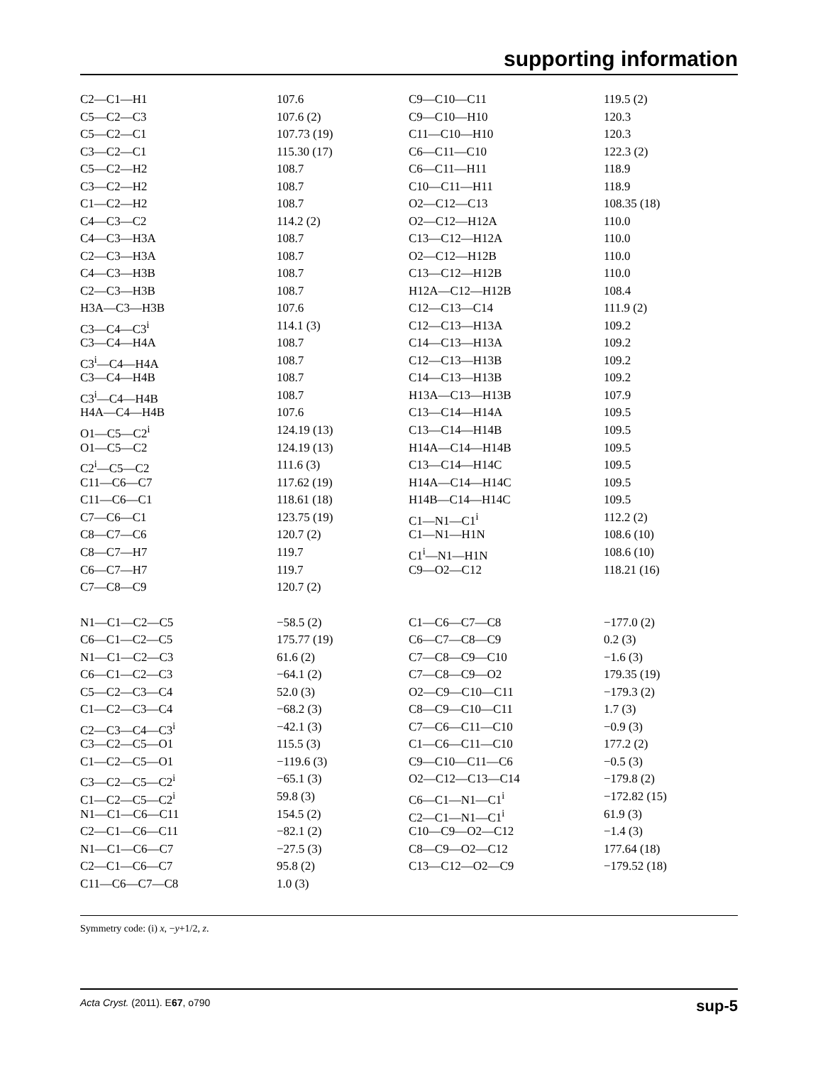supporting information
| C2—C1—H1 | 107.6 | C9—C10—C11 | 119.5 (2) |
| C5—C2—C3 | 107.6 (2) | C9—C10—H10 | 120.3 |
| C5—C2—C1 | 107.73 (19) | C11—C10—H10 | 120.3 |
| C3—C2—C1 | 115.30 (17) | C6—C11—C10 | 122.3 (2) |
| C5—C2—H2 | 108.7 | C6—C11—H11 | 118.9 |
| C3—C2—H2 | 108.7 | C10—C11—H11 | 118.9 |
| C1—C2—H2 | 108.7 | O2—C12—C13 | 108.35 (18) |
| C4—C3—C2 | 114.2 (2) | O2—C12—H12A | 110.0 |
| C4—C3—H3A | 108.7 | C13—C12—H12A | 110.0 |
| C2—C3—H3A | 108.7 | O2—C12—H12B | 110.0 |
| C4—C3—H3B | 108.7 | C13—C12—H12B | 110.0 |
| C2—C3—H3B | 108.7 | H12A—C12—H12B | 108.4 |
| H3A—C3—H3B | 107.6 | C12—C13—C14 | 111.9 (2) |
| C3—C4—C3<sup>i</sup> | 114.1 (3) | C12—C13—H13A | 109.2 |
| C3—C4—H4A | 108.7 | C14—C13—H13A | 109.2 |
| C3<sup>i</sup>—C4—H4A | 108.7 | C12—C13—H13B | 109.2 |
| C3—C4—H4B | 108.7 | C14—C13—H13B | 109.2 |
| C3<sup>i</sup>—C4—H4B | 108.7 | H13A—C13—H13B | 107.9 |
| H4A—C4—H4B | 107.6 | C13—C14—H14A | 109.5 |
| O1—C5—C2<sup>i</sup> | 124.19 (13) | C13—C14—H14B | 109.5 |
| O1—C5—C2 | 124.19 (13) | H14A—C14—H14B | 109.5 |
| C2<sup>i</sup>—C5—C2 | 111.6 (3) | C13—C14—H14C | 109.5 |
| C11—C6—C7 | 117.62 (19) | H14A—C14—H14C | 109.5 |
| C11—C6—C1 | 118.61 (18) | H14B—C14—H14C | 109.5 |
| C7—C6—C1 | 123.75 (19) | C1—N1—C1<sup>i</sup> | 112.2 (2) |
| C8—C7—C6 | 120.7 (2) | C1—N1—H1N | 108.6 (10) |
| C8—C7—H7 | 119.7 | C1<sup>i</sup>—N1—H1N | 108.6 (10) |
| C6—C7—H7 | 119.7 | C9—O2—C12 | 118.21 (16) |
| C7—C8—C9 | 120.7 (2) | | |
| N1—C1—C2—C5 | −58.5 (2) | C1—C6—C7—C8 | −177.0 (2) |
| C6—C1—C2—C5 | 175.77 (19) | C6—C7—C8—C9 | 0.2 (3) |
| N1—C1—C2—C3 | 61.6 (2) | C7—C8—C9—C10 | −1.6 (3) |
| C6—C1—C2—C3 | −64.1 (2) | C7—C8—C9—O2 | 179.35 (19) |
| C5—C2—C3—C4 | 52.0 (3) | O2—C9—C10—C11 | −179.3 (2) |
| C1—C2—C3—C4 | −68.2 (3) | C8—C9—C10—C11 | 1.7 (3) |
| C2—C3—C4—C3<sup>i</sup> | −42.1 (3) | C7—C6—C11—C10 | −0.9 (3) |
| C3—C2—C5—O1 | 115.5 (3) | C1—C6—C11—C10 | 177.2 (2) |
| C1—C2—C5—O1 | −119.6 (3) | C9—C10—C11—C6 | −0.5 (3) |
| C3—C2—C5—C2<sup>i</sup> | −65.1 (3) | O2—C12—C13—C14 | −179.8 (2) |
| C1—C2—C5—C2<sup>i</sup> | 59.8 (3) | C6—C1—N1—C1<sup>i</sup> | −172.82 (15) |
| N1—C1—C6—C11 | 154.5 (2) | C2—C1—N1—C1<sup>i</sup> | 61.9 (3) |
| C2—C1—C6—C11 | −82.1 (2) | C10—C9—O2—C12 | −1.4 (3) |
| N1—C1—C6—C7 | −27.5 (3) | C8—C9—O2—C12 | 177.64 (18) |
| C2—C1—C6—C7 | 95.8 (2) | C13—C12—O2—C9 | −179.52 (18) |
| C11—C6—C7—C8 | 1.0 (3) | | |
Symmetry code: (i) x, −y+1/2, z.
sup-5 Acta Cryst. (2011). E67, o790